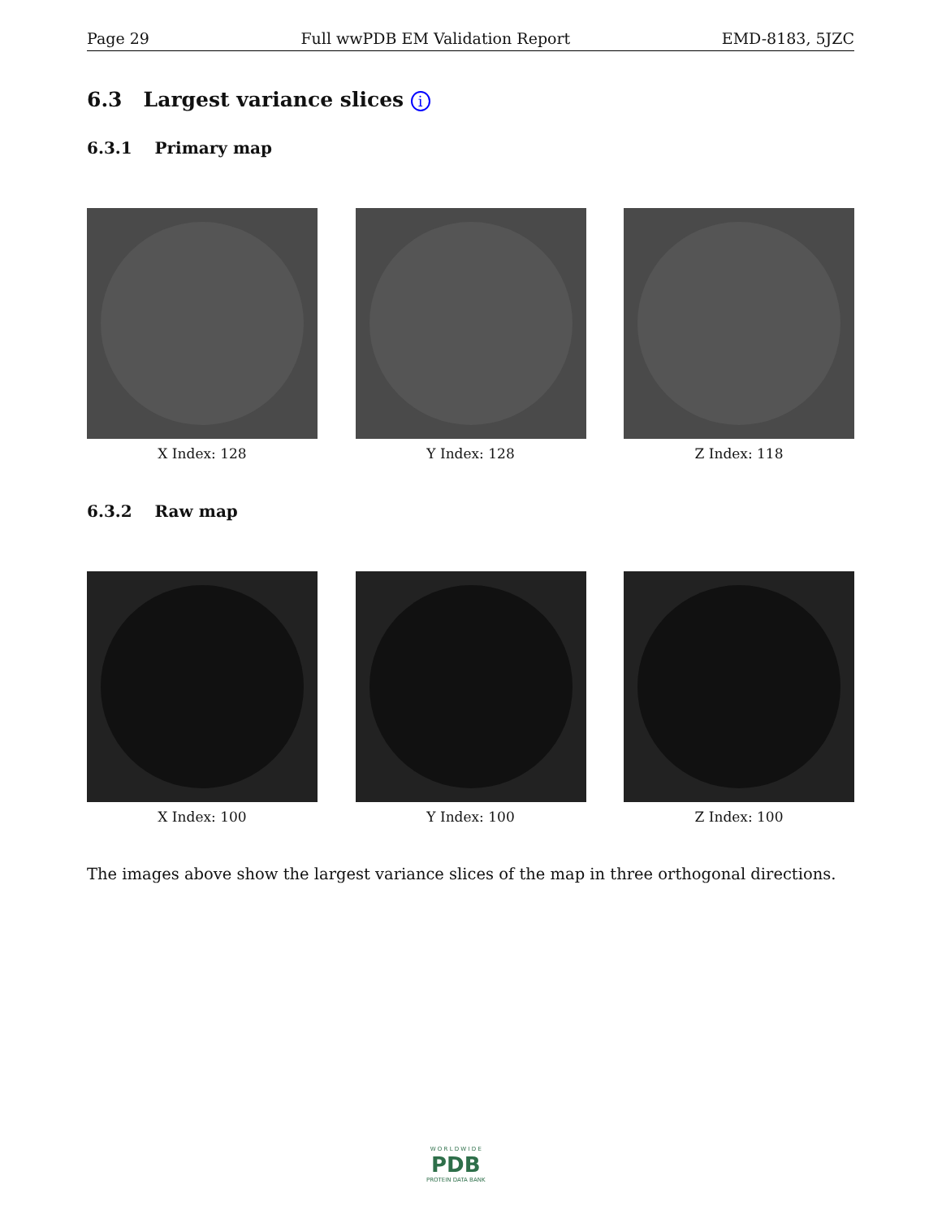Page 29 Full wwPDB EM Validation Report EMD-8183, 5JZC
6.3 Largest variance slices i
6.3.1 Primary map
X Index: 128 Y Index: 128 Z Index: 118
6.3.2 Raw map
X Index: 100 Y Index: 100 Z Index: 100
The images above show the largest variance slices of the map in three orthogonal directions.
W O R L D W I D E
PDB
PROTEIN DATA BANK